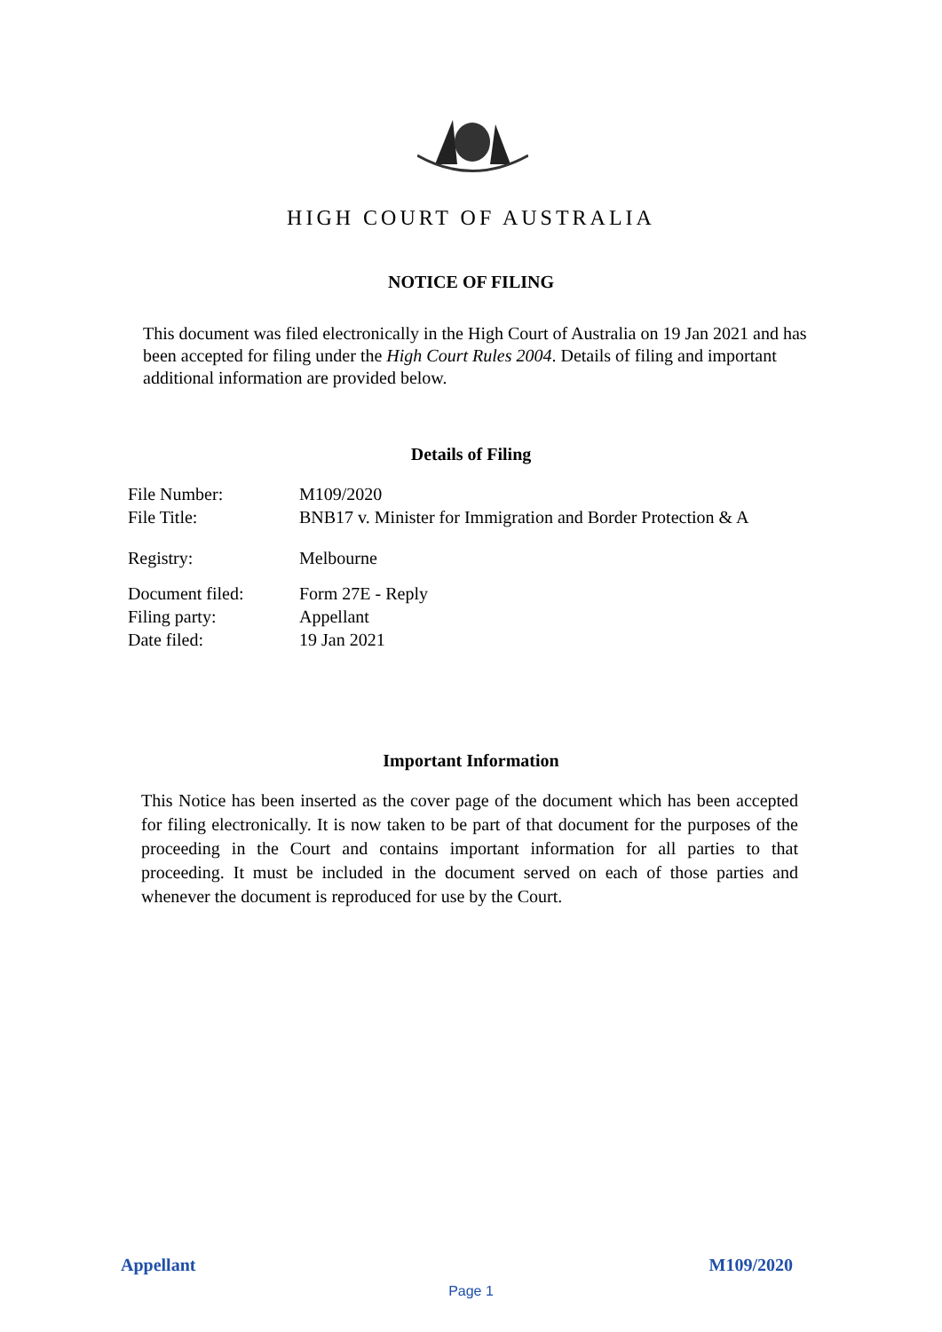HIGH COURT OF AUSTRALIA
NOTICE OF FILING
This document was filed electronically in the High Court of Australia on 19 Jan 2021 and has been accepted for filing under the High Court Rules 2004. Details of filing and important additional information are provided below.
Details of Filing
File Number: M109/2020
File Title: BNB17 v. Minister for Immigration and Border Protection & A
Registry: Melbourne
Document filed: Form 27E - Reply
Filing party: Appellant
Date filed: 19 Jan 2021
Important Information
This Notice has been inserted as the cover page of the document which has been accepted for filing electronically. It is now taken to be part of that document for the purposes of the proceeding in the Court and contains important information for all parties to that proceeding. It must be included in the document served on each of those parties and whenever the document is reproduced for use by the Court.
Appellant M109/2020
Page 1